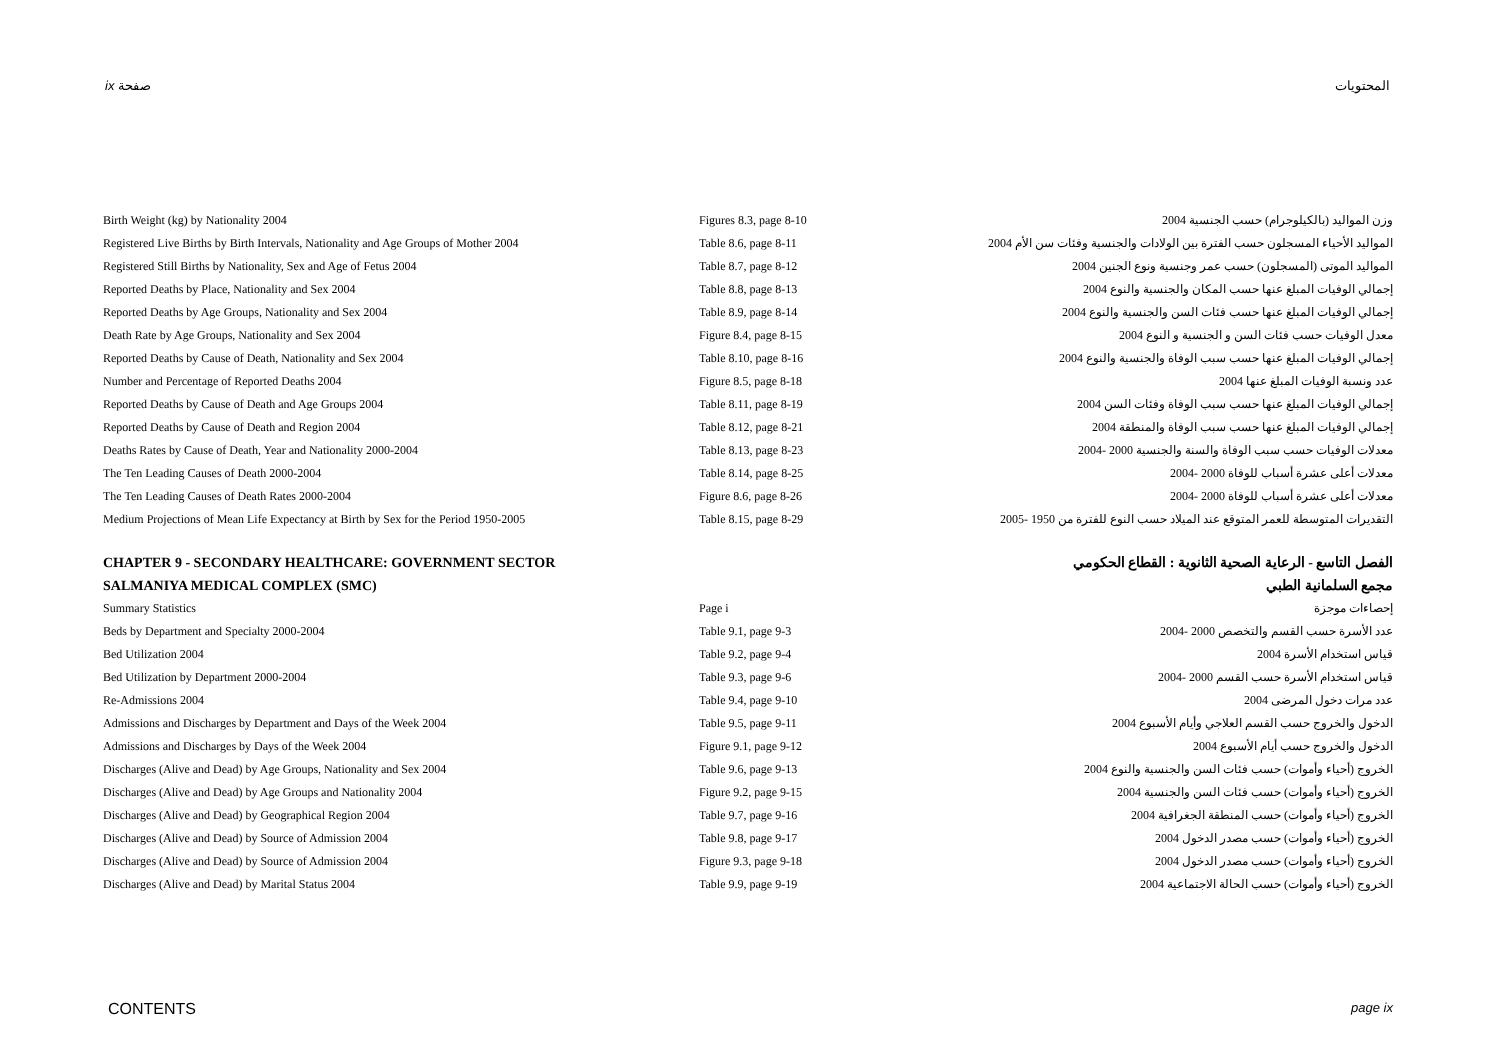ix صفحة المحتويات
| Birth Weight (kg) by Nationality 2004 | Figures 8.3, page 8-10 | وزن المواليد (بالكيلوجرام) حسب الجنسية 2004 |
| Registered Live Births by Birth Intervals, Nationality and Age Groups of Mother 2004 | Table 8.6, page 8-11 | المواليد الأحياء المسجلون حسب الفترة بين الولادات والجنسية وفئات سن الأم 2004 |
| Registered Still Births by Nationality, Sex and Age of Fetus 2004 | Table 8.7, page 8-12 | المواليد الموتى (المسجلون) حسب عمر وجنسية ونوع الجنين 2004 |
| Reported Deaths by Place, Nationality and Sex 2004 | Table 8.8, page 8-13 | إجمالي الوفيات المبلغ عنها حسب المكان والجنسية والنوع 2004 |
| Reported Deaths by Age Groups, Nationality and Sex 2004 | Table 8.9, page 8-14 | إجمالي الوفيات المبلغ عنها حسب فئات السن والجنسية والنوع 2004 |
| Death Rate by Age Groups, Nationality and Sex 2004 | Figure 8.4, page 8-15 | معدل الوفيات حسب فئات السن و الجنسية و النوع 2004 |
| Reported Deaths by Cause of Death, Nationality and Sex 2004 | Table 8.10, page 8-16 | إجمالي الوفيات المبلغ عنها حسب سبب الوفاة والجنسية والنوع 2004 |
| Number and Percentage of Reported Deaths 2004 | Figure 8.5, page 8-18 | عدد ونسبة الوفيات المبلغ عنها 2004 |
| Reported Deaths by Cause of Death and Age Groups 2004 | Table 8.11, page 8-19 | إجمالي الوفيات المبلغ عنها حسب سبب الوفاة وفئات السن 2004 |
| Reported Deaths by Cause of Death and Region 2004 | Table 8.12, page 8-21 | إجمالي الوفيات المبلغ عنها حسب سبب الوفاة والمنطقة 2004 |
| Deaths Rates by Cause of Death, Year and Nationality 2000-2004 | Table 8.13, page 8-23 | معدلات الوفيات حسب سبب الوفاة والسنة والجنسية 2000 -2004 |
| The Ten Leading Causes of Death 2000-2004 | Table 8.14, page 8-25 | معدلات أعلى عشرة أسباب للوفاة 2000 -2004 |
| The Ten Leading Causes of Death Rates 2000-2004 | Figure 8.6, page 8-26 | معدلات أعلى عشرة أسباب للوفاة 2000 -2004 |
| Medium Projections of Mean Life Expectancy at Birth by Sex for the Period 1950-2005 | Table 8.15, page 8-29 | التقديرات المتوسطة للعمر المتوقع عند الميلاد حسب النوع للفترة من 1950 -2005 |
| CHAPTER 9 - SECONDARY HEALTHCARE: GOVERNMENT SECTOR | | الفصل التاسع - الرعاية الصحية الثانوية : القطاع الحكومي |
| SALMANIYA MEDICAL COMPLEX (SMC) | | مجمع السلمانية الطبي |
| Summary Statistics | Page i | إحصاءات موجزة |
| Beds by Department and Specialty 2000-2004 | Table 9.1, page 9-3 | عدد الأسرة حسب القسم والتخصص 2000 -2004 |
| Bed Utilization 2004 | Table 9.2, page 9-4 | قياس استخدام الأسرة 2004 |
| Bed Utilization by Department 2000-2004 | Table 9.3, page 9-6 | قياس استخدام الأسرة حسب القسم 2000 -2004 |
| Re-Admissions 2004 | Table 9.4, page 9-10 | عدد مرات دخول المرضى 2004 |
| Admissions and Discharges by Department and Days of the Week 2004 | Table 9.5, page 9-11 | الدخول والخروج حسب القسم العلاجي وأيام الأسبوع 2004 |
| Admissions and Discharges by Days of the Week 2004 | Figure 9.1, page 9-12 | الدخول والخروج حسب أيام الأسبوع 2004 |
| Discharges (Alive and Dead) by Age Groups, Nationality and Sex 2004 | Table 9.6, page 9-13 | الخروج (أحياء وأموات) حسب فئات السن والجنسية والنوع 2004 |
| Discharges (Alive and Dead) by Age Groups and Nationality 2004 | Figure 9.2, page 9-15 | الخروج (أحياء وأموات) حسب فئات السن والجنسية 2004 |
| Discharges (Alive and Dead) by Geographical Region 2004 | Table 9.7, page 9-16 | الخروج (أحياء وأموات) حسب المنطقة الجغرافية 2004 |
| Discharges (Alive and Dead) by Source of Admission 2004 | Table 9.8, page 9-17 | الخروج (أحياء وأموات) حسب مصدر الدخول 2004 |
| Discharges (Alive and Dead) by Source of Admission 2004 | Figure 9.3, page 9-18 | الخروج (أحياء وأموات) حسب مصدر الدخول 2004 |
| Discharges (Alive and Dead) by Marital Status 2004 | Table 9.9, page 9-19 | الخروج (أحياء وأموات) حسب الحالة الاجتماعية 2004 |
CONTENTS page ix